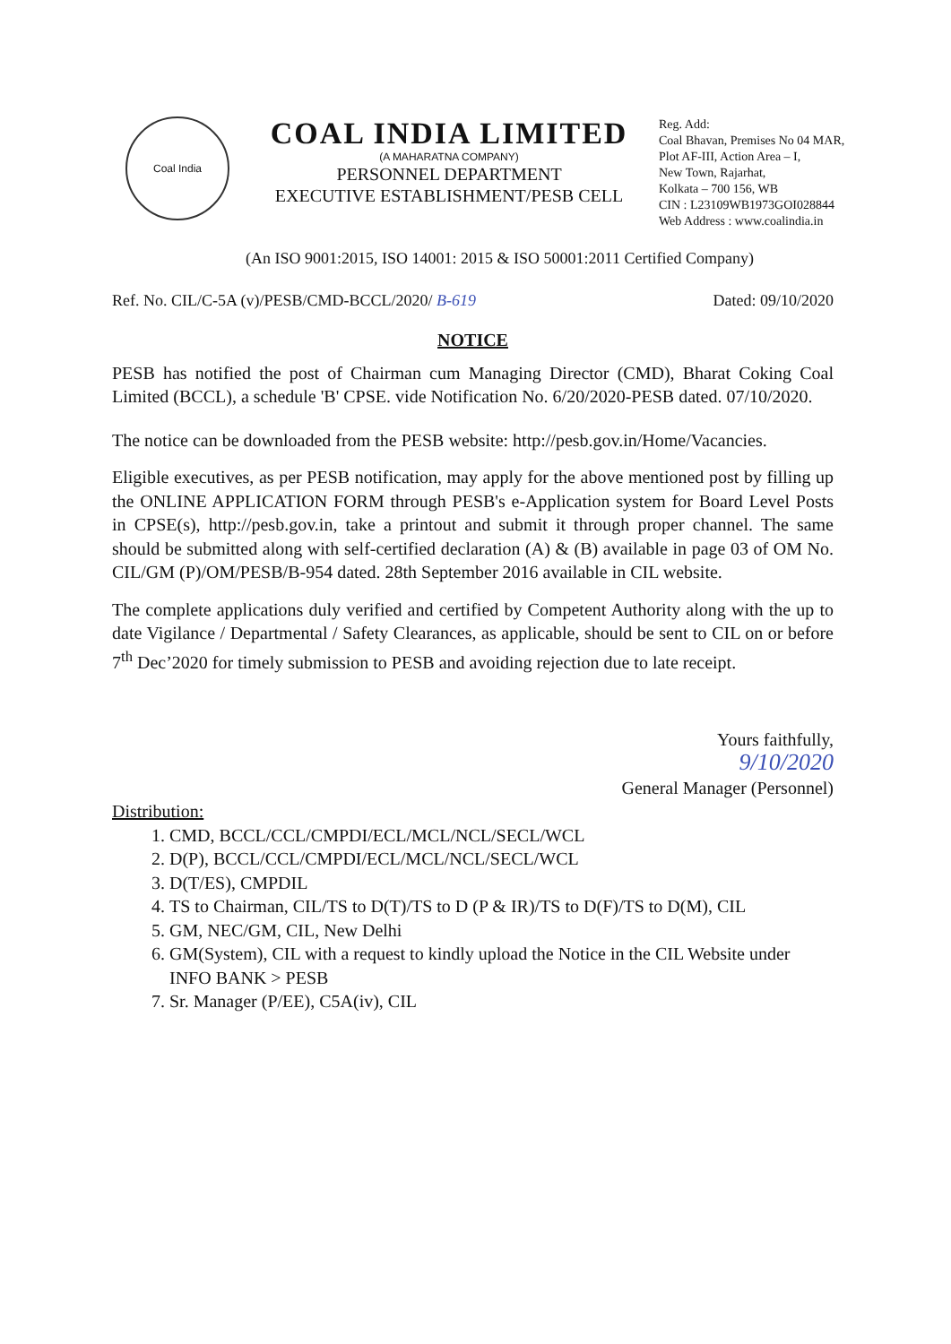Coal India
COAL INDIA LIMITED
(A MAHARATNA COMPANY)
PERSONNEL DEPARTMENT
EXECUTIVE ESTABLISHMENT/PESB CELL
Reg. Add:
Coal Bhavan, Premises No 04 MAR,
Plot AF-III, Action Area – I,
New Town, Rajarhat,
Kolkata – 700 156, WB
CIN : L23109WB1973GOI028844
Web Address : www.coalindia.in
(An ISO 9001:2015, ISO 14001: 2015 & ISO 50001:2011 Certified Company)
Ref. No. CIL/C-5A (v)/PESB/CMD-BCCL/2020/ B-619 Dated: 09/10/2020
NOTICE
PESB has notified the post of Chairman cum Managing Director (CMD), Bharat Coking Coal Limited (BCCL), a schedule 'B' CPSE. vide Notification No. 6/20/2020-PESB dated. 07/10/2020.
The notice can be downloaded from the PESB website: http://pesb.gov.in/Home/Vacancies.
Eligible executives, as per PESB notification, may apply for the above mentioned post by filling up the ONLINE APPLICATION FORM through PESB's e-Application system for Board Level Posts in CPSE(s), http://pesb.gov.in, take a printout and submit it through proper channel. The same should be submitted along with self-certified declaration (A) & (B) available in page 03 of OM No. CIL/GM (P)/OM/PESB/B-954 dated. 28th September 2016 available in CIL website.
The complete applications duly verified and certified by Competent Authority along with the up to date Vigilance / Departmental / Safety Clearances, as applicable, should be sent to CIL on or before 7<sup>th</sup> Dec’2020 for timely submission to PESB and avoiding rejection due to late receipt.
Yours faithfully,
9/10/2020
General Manager (Personnel)
Distribution:
1. CMD, BCCL/CCL/CMPDI/ECL/MCL/NCL/SECL/WCL
2. D(P), BCCL/CCL/CMPDI/ECL/MCL/NCL/SECL/WCL
3. D(T/ES), CMPDIL
4. TS to Chairman, CIL/TS to D(T)/TS to D (P & IR)/TS to D(F)/TS to D(M), CIL
5. GM, NEC/GM, CIL, New Delhi
6. GM(System), CIL with a request to kindly upload the Notice in the CIL Website under INFO BANK > PESB
7. Sr. Manager (P/EE), C5A(iv), CIL